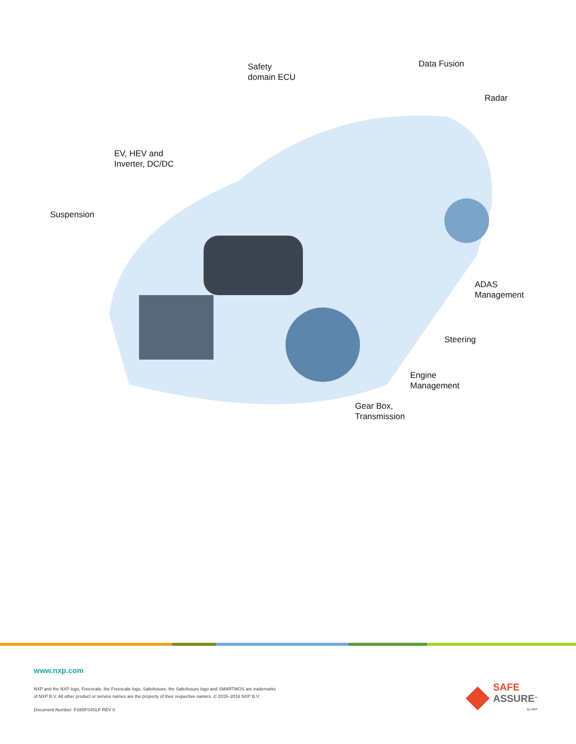Safety
domain ECU
Data Fusion
Radar
EV, HEV and
Inverter, DC/DC
Suspension
ADAS
Management
Steering
Engine
Management
Gear Box,
Transmission
www.nxp.com
NXP and the NXP logo, Freescale, the Freescale logo, SafeAssure, the SafeAssure logo and SMARTMOS are trademarks
of NXP B.V. All other product or service names are the property of their respective owners. © 2015–2016 NXP B.V.
Document Number: FS65FS4SLF REV 0
SAFE
ASSURE<sup>™</sup>
by NXP